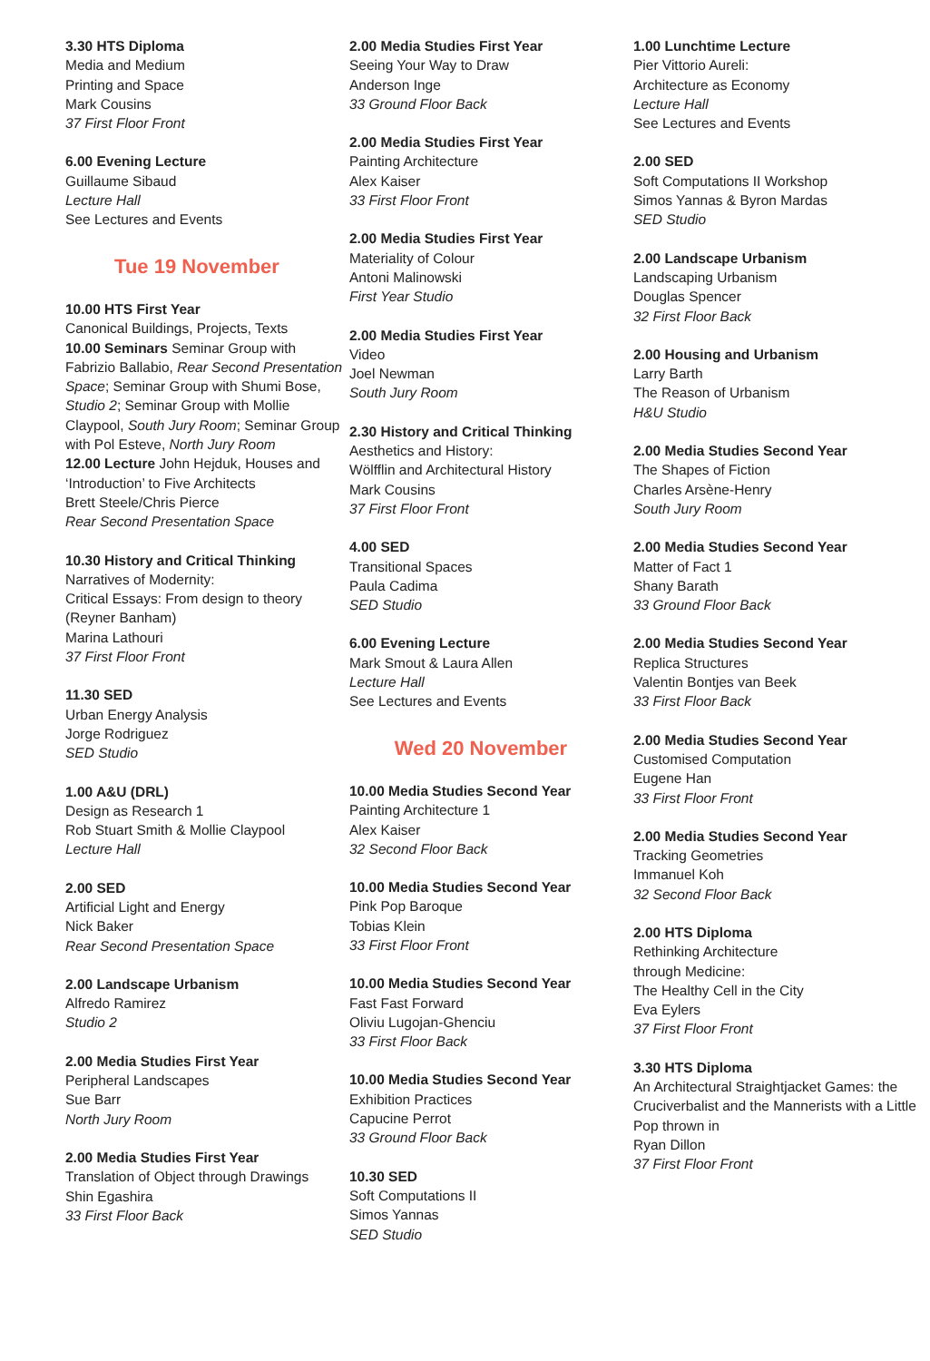3.30 HTS Diploma
Media and Medium
Printing and Space
Mark Cousins
37 First Floor Front
6.00 Evening Lecture
Guillaume Sibaud
Lecture Hall
See Lectures and Events
Tue 19 November
10.00 HTS First Year
Canonical Buildings, Projects, Texts
10.00 Seminars Seminar Group with Fabrizio Ballabio, Rear Second Presentation Space; Seminar Group with Shumi Bose, Studio 2; Seminar Group with Mollie Claypool, South Jury Room; Seminar Group with Pol Esteve, North Jury Room
12.00 Lecture John Hejduk, Houses and ‘Introduction’ to Five Architects
Brett Steele/Chris Pierce
Rear Second Presentation Space
10.30 History and Critical Thinking
Narratives of Modernity:
Critical Essays: From design to theory (Reyner Banham)
Marina Lathouri
37 First Floor Front
11.30 SED
Urban Energy Analysis
Jorge Rodriguez
SED Studio
1.00 A&U (DRL)
Design as Research 1
Rob Stuart Smith & Mollie Claypool
Lecture Hall
2.00 SED
Artificial Light and Energy
Nick Baker
Rear Second Presentation Space
2.00 Landscape Urbanism
Alfredo Ramirez
Studio 2
2.00 Media Studies First Year
Peripheral Landscapes
Sue Barr
North Jury Room
2.00 Media Studies First Year
Translation of Object through Drawings
Shin Egashira
33 First Floor Back
2.00 Media Studies First Year
Seeing Your Way to Draw
Anderson Inge
33 Ground Floor Back
2.00 Media Studies First Year
Painting Architecture
Alex Kaiser
33 First Floor Front
2.00 Media Studies First Year
Materiality of Colour
Antoni Malinowski
First Year Studio
2.00 Media Studies First Year
Video
Joel Newman
South Jury Room
2.30 History and Critical Thinking
Aesthetics and History:
Wölfflin and Architectural History
Mark Cousins
37 First Floor Front
4.00 SED
Transitional Spaces
Paula Cadima
SED Studio
6.00 Evening Lecture
Mark Smout & Laura Allen
Lecture Hall
See Lectures and Events
Wed 20 November
10.00 Media Studies Second Year
Painting Architecture 1
Alex Kaiser
32 Second Floor Back
10.00 Media Studies Second Year
Pink Pop Baroque
Tobias Klein
33 First Floor Front
10.00 Media Studies Second Year
Fast Fast Forward
Oliviu Lugojan-Ghenciu
33 First Floor Back
10.00 Media Studies Second Year
Exhibition Practices
Capucine Perrot
33 Ground Floor Back
10.30 SED
Soft Computations II
Simos Yannas
SED Studio
1.00 Lunchtime Lecture
Pier Vittorio Aureli:
Architecture as Economy
Lecture Hall
See Lectures and Events
2.00 SED
Soft Computations II Workshop
Simos Yannas & Byron Mardas
SED Studio
2.00 Landscape Urbanism
Landscaping Urbanism
Douglas Spencer
32 First Floor Back
2.00 Housing and Urbanism
Larry Barth
The Reason of Urbanism
H&U Studio
2.00 Media Studies Second Year
The Shapes of Fiction
Charles Arsène-Henry
South Jury Room
2.00 Media Studies Second Year
Matter of Fact 1
Shany Barath
33 Ground Floor Back
2.00 Media Studies Second Year
Replica Structures
Valentin Bontjes van Beek
33 First Floor Back
2.00 Media Studies Second Year
Customised Computation
Eugene Han
33 First Floor Front
2.00 Media Studies Second Year
Tracking Geometries
Immanuel Koh
32 Second Floor Back
2.00 HTS Diploma
Rethinking Architecture
through Medicine:
The Healthy Cell in the City
Eva Eylers
37 First Floor Front
3.30 HTS Diploma
An Architectural Straightjacket Games: the Cruciverbalist and the Mannerists with a Little Pop thrown in
Ryan Dillon
37 First Floor Front